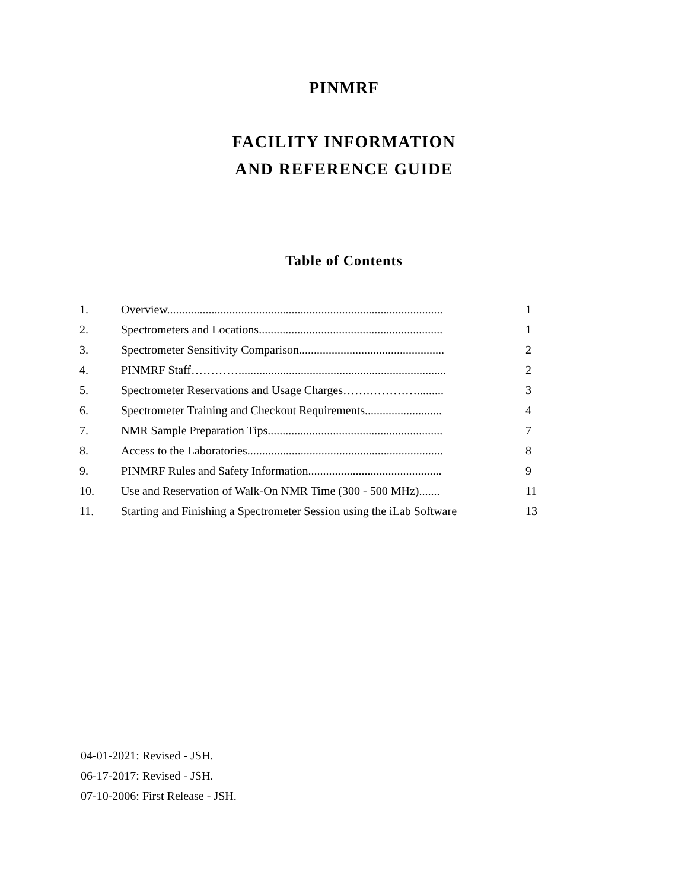PINMRF
FACILITY INFORMATION
AND REFERENCE GUIDE
Table of Contents
| 1. | Overview............................................................................................. | 1 |
| 2. | Spectrometers and Locations.............................................................. | 1 |
| 3. | Spectrometer Sensitivity Comparison................................................. | 2 |
| 4. | PINMRF Staff…………...................................................................... | 2 |
| 5. | Spectrometer Reservations and Usage Charges…….…………......... | 3 |
| 6. | Spectrometer Training and Checkout Requirements.......................... | 4 |
| 7. | NMR Sample Preparation Tips........................................................... | 7 |
| 8. | Access to the Laboratories.................................................................. | 8 |
| 9. | PINMRF Rules and Safety Information............................................. | 9 |
| 10. | Use and Reservation of Walk-On NMR Time (300 - 500 MHz)....... | 11 |
| 11. | Starting and Finishing a Spectrometer Session using the iLab Software | 13 |
04-01-2021: Revised - JSH.
06-17-2017: Revised - JSH.
07-10-2006: First Release - JSH.